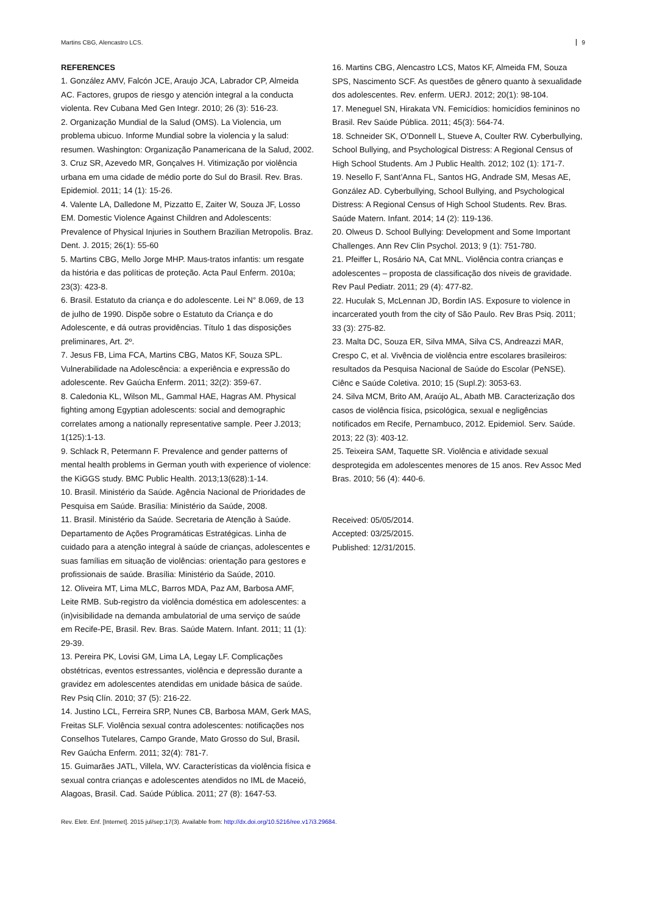Martins CBG, Alencastro LCS. 9
REFERENCES
1. González AMV, Falcón JCE, Araujo JCA, Labrador CP, Almeida AC. Factores, grupos de riesgo y atención integral a la conducta violenta. Rev Cubana Med Gen Integr. 2010; 26 (3): 516-23.
2. Organização Mundial de la Salud (OMS). La Violencia, um problema ubicuo. Informe Mundial sobre la violencia y la salud: resumen. Washington: Organização Panamericana de la Salud, 2002.
3. Cruz SR, Azevedo MR, Gonçalves H. Vitimização por violência urbana em uma cidade de médio porte do Sul do Brasil. Rev. Bras. Epidemiol. 2011; 14 (1): 15-26.
4. Valente LA, Dalledone M, Pizzatto E, Zaiter W, Souza JF, Losso EM. Domestic Violence Against Children and Adolescents: Prevalence of Physical Injuries in Southern Brazilian Metropolis. Braz. Dent. J. 2015; 26(1): 55-60
5. Martins CBG, Mello Jorge MHP. Maus-tratos infantis: um resgate da história e das políticas de proteção. Acta Paul Enferm. 2010a; 23(3): 423-8.
6. Brasil. Estatuto da criança e do adolescente. Lei N° 8.069, de 13 de julho de 1990. Dispõe sobre o Estatuto da Criança e do Adolescente, e dá outras providências. Título 1 das disposições preliminares, Art. 2º.
7. Jesus FB, Lima FCA, Martins CBG, Matos KF, Souza SPL. Vulnerabilidade na Adolescência: a experiência e expressão do adolescente. Rev Gaúcha Enferm. 2011; 32(2): 359-67.
8. Caledonia KL, Wilson ML, Gammal HAE, Hagras AM. Physical fighting among Egyptian adolescents: social and demographic correlates among a nationally representative sample. Peer J.2013; 1(125):1-13.
9. Schlack R, Petermann F. Prevalence and gender patterns of mental health problems in German youth with experience of violence: the KiGGS study. BMC Public Health. 2013;13(628):1-14.
10. Brasil. Ministério da Saúde. Agência Nacional de Prioridades de Pesquisa em Saúde. Brasília: Ministério da Saúde, 2008.
11. Brasil. Ministério da Saúde. Secretaria de Atenção à Saúde. Departamento de Ações Programáticas Estratégicas. Linha de cuidado para a atenção integral à saúde de crianças, adolescentes e suas famílias em situação de violências: orientação para gestores e profissionais de saúde. Brasília: Ministério da Saúde, 2010.
12. Oliveira MT, Lima MLC, Barros MDA, Paz AM, Barbosa AMF, Leite RMB. Sub-registro da violência doméstica em adolescentes: a (in)visibilidade na demanda ambulatorial de uma serviço de saúde em Recife-PE, Brasil. Rev. Bras. Saúde Matern. Infant. 2011; 11 (1): 29-39.
13. Pereira PK, Lovisi GM, Lima LA, Legay LF. Complicações obstétricas, eventos estressantes, violência e depressão durante a gravidez em adolescentes atendidas em unidade básica de saúde. Rev Psiq Clín. 2010; 37 (5): 216-22.
14. Justino LCL, Ferreira SRP, Nunes CB, Barbosa MAM, Gerk MAS, Freitas SLF. Violência sexual contra adolescentes: notificações nos Conselhos Tutelares, Campo Grande, Mato Grosso do Sul, Brasil. Rev Gaúcha Enferm. 2011; 32(4): 781-7.
15. Guimarães JATL, Villela, WV. Características da violência física e sexual contra crianças e adolescentes atendidos no IML de Maceió, Alagoas, Brasil. Cad. Saúde Pública. 2011; 27 (8): 1647-53.
16. Martins CBG, Alencastro LCS, Matos KF, Almeida FM, Souza SPS, Nascimento SCF. As questões de gênero quanto à sexualidade dos adolescentes. Rev. enferm. UERJ. 2012; 20(1): 98-104.
17. Meneguel SN, Hirakata VN. Femicídios: homicídios femininos no Brasil. Rev Saúde Pública. 2011; 45(3): 564-74.
18. Schneider SK, O’Donnell L, Stueve A, Coulter RW. Cyberbullying, School Bullying, and Psychological Distress: A Regional Census of High School Students. Am J Public Health. 2012; 102 (1): 171-7.
19. Nesello F, Sant’Anna FL, Santos HG, Andrade SM, Mesas AE, González AD. Cyberbullying, School Bullying, and Psychological Distress: A Regional Census of High School Students. Rev. Bras. Saúde Matern. Infant. 2014; 14 (2): 119-136.
20. Olweus D. School Bullying: Development and Some Important Challenges. Ann Rev Clin Psychol. 2013; 9 (1): 751-780.
21. Pfeiffer L, Rosário NA, Cat MNL. Violência contra crianças e adolescentes – proposta de classificação dos níveis de gravidade. Rev Paul Pediatr. 2011; 29 (4): 477-82.
22. Huculak S, McLennan JD, Bordin IAS. Exposure to violence in incarcerated youth from the city of São Paulo. Rev Bras Psiq. 2011; 33 (3): 275-82.
23. Malta DC, Souza ER, Silva MMA, Silva CS, Andreazzi MAR, Crespo C, et al. Vivência de violência entre escolares brasileiros: resultados da Pesquisa Nacional de Saúde do Escolar (PeNSE). Ciênc e Saúde Coletiva. 2010; 15 (Supl.2): 3053-63.
24. Silva MCM, Brito AM, Araújo AL, Abath MB. Caracterização dos casos de violência física, psicológica, sexual e negligências notificados em Recife, Pernambuco, 2012. Epidemiol. Serv. Saúde. 2013; 22 (3): 403-12.
25. Teixeira SAM, Taquette SR. Violência e atividade sexual desprotegida em adolescentes menores de 15 anos. Rev Assoc Med Bras. 2010; 56 (4): 440-6.
Received: 05/05/2014.
Accepted: 03/25/2015.
Published: 12/31/2015.
Rev. Eletr. Enf. [Internet]. 2015 jul/sep;17(3). Available from: http://dx.doi.org/10.5216/ree.v17i3.29684.